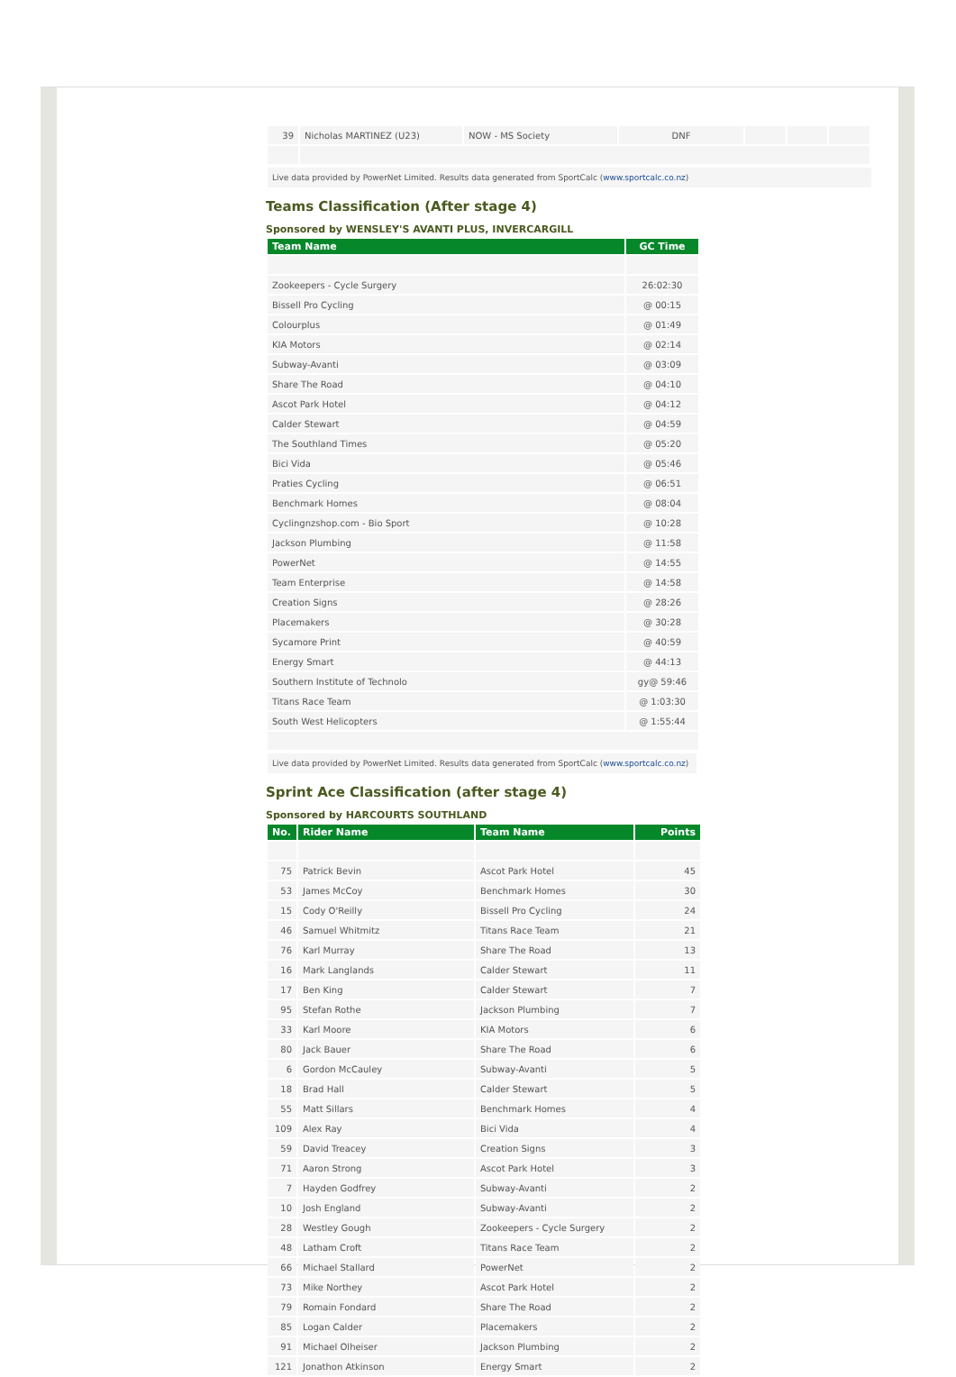| 39 | Nicholas MARTINEZ (U23) | NOW - MS Society | DNF | | | |
Live data provided by PowerNet Limited. Results data generated from SportCalc (www.sportcalc.co.nz)
Teams Classification (After stage 4)
Sponsored by WENSLEY'S AVANTI PLUS, INVERCARGILL
| Team Name | GC Time |
| --- | --- |
| Zookeepers - Cycle Surgery | 26:02:30 |
| Bissell Pro Cycling | @ 00:15 |
| Colourplus | @ 01:49 |
| KIA Motors | @ 02:14 |
| Subway-Avanti | @ 03:09 |
| Share The Road | @ 04:10 |
| Ascot Park Hotel | @ 04:12 |
| Calder Stewart | @ 04:59 |
| The Southland Times | @ 05:20 |
| Bici Vida | @ 05:46 |
| Praties Cycling | @ 06:51 |
| Benchmark Homes | @ 08:04 |
| Cyclingnzshop.com - Bio Sport | @ 10:28 |
| Jackson Plumbing | @ 11:58 |
| PowerNet | @ 14:55 |
| Team Enterprise | @ 14:58 |
| Creation Signs | @ 28:26 |
| Placemakers | @ 30:28 |
| Sycamore Print | @ 40:59 |
| Energy Smart | @ 44:13 |
| Southern Institute of Technolo | gy@ 59:46 |
| Titans Race Team | @ 1:03:30 |
| South West Helicopters | @ 1:55:44 |
Live data provided by PowerNet Limited. Results data generated from SportCalc (www.sportcalc.co.nz)
Sprint Ace Classification (after stage 4)
Sponsored by HARCOURTS SOUTHLAND
| No. | Rider Name | Team Name | Points |
| --- | --- | --- | --- |
| 75 | Patrick Bevin | Ascot Park Hotel | 45 |
| 53 | James McCoy | Benchmark Homes | 30 |
| 15 | Cody O'Reilly | Bissell Pro Cycling | 24 |
| 46 | Samuel Whitmitz | Titans Race Team | 21 |
| 76 | Karl Murray | Share The Road | 13 |
| 16 | Mark Langlands | Calder Stewart | 11 |
| 17 | Ben King | Calder Stewart | 7 |
| 95 | Stefan Rothe | Jackson Plumbing | 7 |
| 33 | Karl Moore | KIA Motors | 6 |
| 80 | Jack Bauer | Share The Road | 6 |
| 6 | Gordon McCauley | Subway-Avanti | 5 |
| 18 | Brad Hall | Calder Stewart | 5 |
| 55 | Matt Sillars | Benchmark Homes | 4 |
| 109 | Alex Ray | Bici Vida | 4 |
| 59 | David Treacey | Creation Signs | 3 |
| 71 | Aaron Strong | Ascot Park Hotel | 3 |
| 7 | Hayden Godfrey | Subway-Avanti | 2 |
| 10 | Josh England | Subway-Avanti | 2 |
| 28 | Westley Gough | Zookeepers - Cycle Surgery | 2 |
| 48 | Latham Croft | Titans Race Team | 2 |
| 66 | Michael Stallard | PowerNet | 2 |
| 73 | Mike Northey | Ascot Park Hotel | 2 |
| 79 | Romain Fondard | Share The Road | 2 |
| 85 | Logan Calder | Placemakers | 2 |
| 91 | Michael Olheiser | Jackson Plumbing | 2 |
| 121 | Jonathon Atkinson | Energy Smart | 2 |